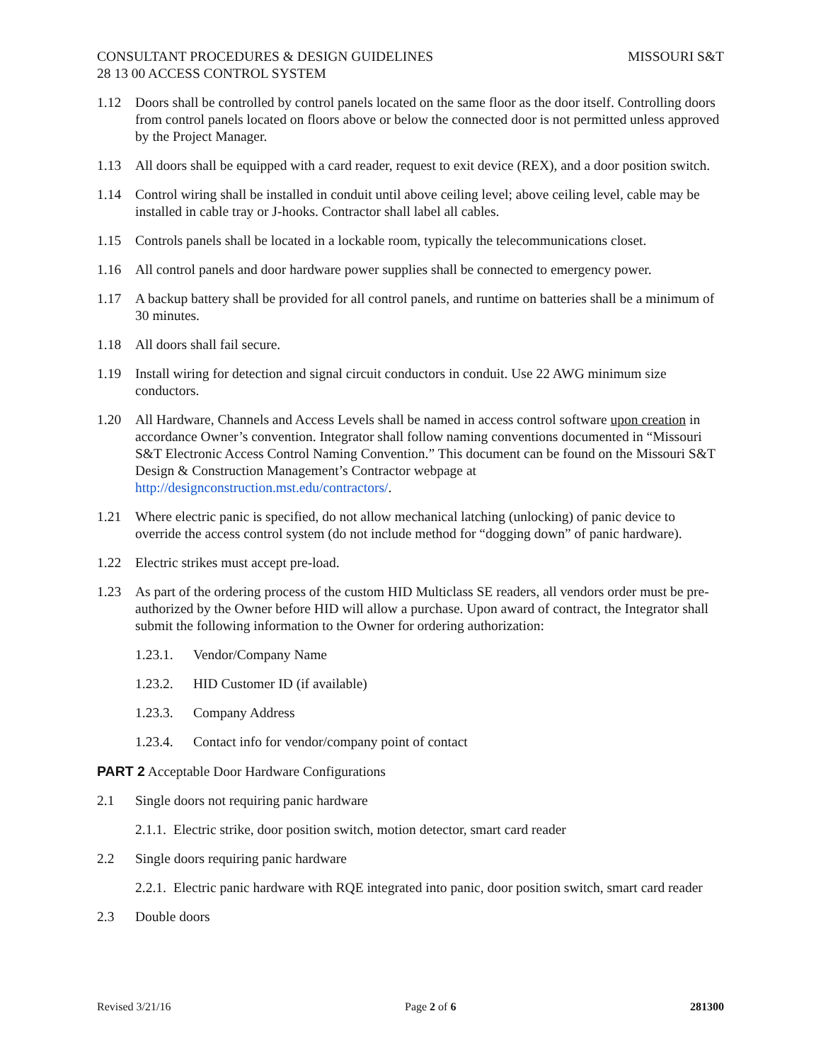CONSULTANT PROCEDURES & DESIGN GUIDELINES MISSOURI S&T
28 13 00 ACCESS CONTROL SYSTEM
1.12 Doors shall be controlled by control panels located on the same floor as the door itself. Controlling doors from control panels located on floors above or below the connected door is not permitted unless approved by the Project Manager.
1.13 All doors shall be equipped with a card reader, request to exit device (REX), and a door position switch.
1.14 Control wiring shall be installed in conduit until above ceiling level; above ceiling level, cable may be installed in cable tray or J-hooks. Contractor shall label all cables.
1.15 Controls panels shall be located in a lockable room, typically the telecommunications closet.
1.16 All control panels and door hardware power supplies shall be connected to emergency power.
1.17 A backup battery shall be provided for all control panels, and runtime on batteries shall be a minimum of 30 minutes.
1.18 All doors shall fail secure.
1.19 Install wiring for detection and signal circuit conductors in conduit. Use 22 AWG minimum size conductors.
1.20 All Hardware, Channels and Access Levels shall be named in access control software upon creation in accordance Owner’s convention. Integrator shall follow naming conventions documented in “Missouri S&T Electronic Access Control Naming Convention.” This document can be found on the Missouri S&T Design & Construction Management’s Contractor webpage at http://designconstruction.mst.edu/contractors/.
1.21 Where electric panic is specified, do not allow mechanical latching (unlocking) of panic device to override the access control system (do not include method for “dogging down” of panic hardware).
1.22 Electric strikes must accept pre-load.
1.23 As part of the ordering process of the custom HID Multiclass SE readers, all vendors order must be pre-authorized by the Owner before HID will allow a purchase. Upon award of contract, the Integrator shall submit the following information to the Owner for ordering authorization:
1.23.1. Vendor/Company Name
1.23.2. HID Customer ID (if available)
1.23.3. Company Address
1.23.4. Contact info for vendor/company point of contact
PART 2 Acceptable Door Hardware Configurations
2.1 Single doors not requiring panic hardware
2.1.1. Electric strike, door position switch, motion detector, smart card reader
2.2 Single doors requiring panic hardware
2.2.1. Electric panic hardware with RQE integrated into panic, door position switch, smart card reader
2.3 Double doors
Revised 3/21/16 Page 2 of 6 281300